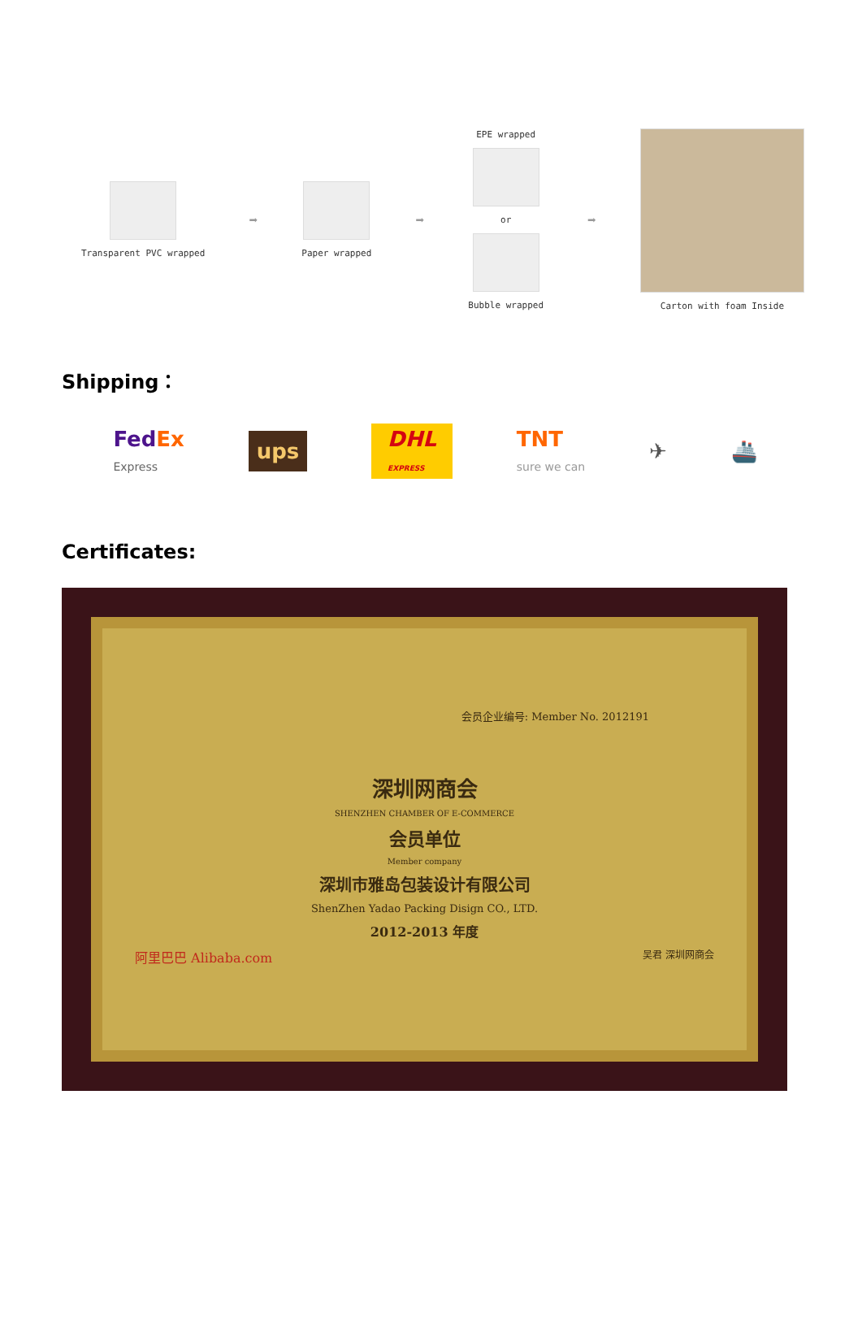Transparent PVC wrapped
➡
Paper wrapped
➡
EPE wrapped
or
Bubble wrapped
➡
Carton with foam Inside
Shipping：
FedEx
Express ups DHL
EXPRESS TNT
sure we can ✈ 🚢
Certificates:
会员企业编号: Member No. 2012191
深圳网商会
SHENZHEN CHAMBER OF E-COMMERCE
会员单位
Member company
深圳市雅岛包装设计有限公司
ShenZhen Yadao Packing Disign CO., LTD.
2012-2013 年度
阿里巴巴 Alibaba.com 吴君 深圳网商会